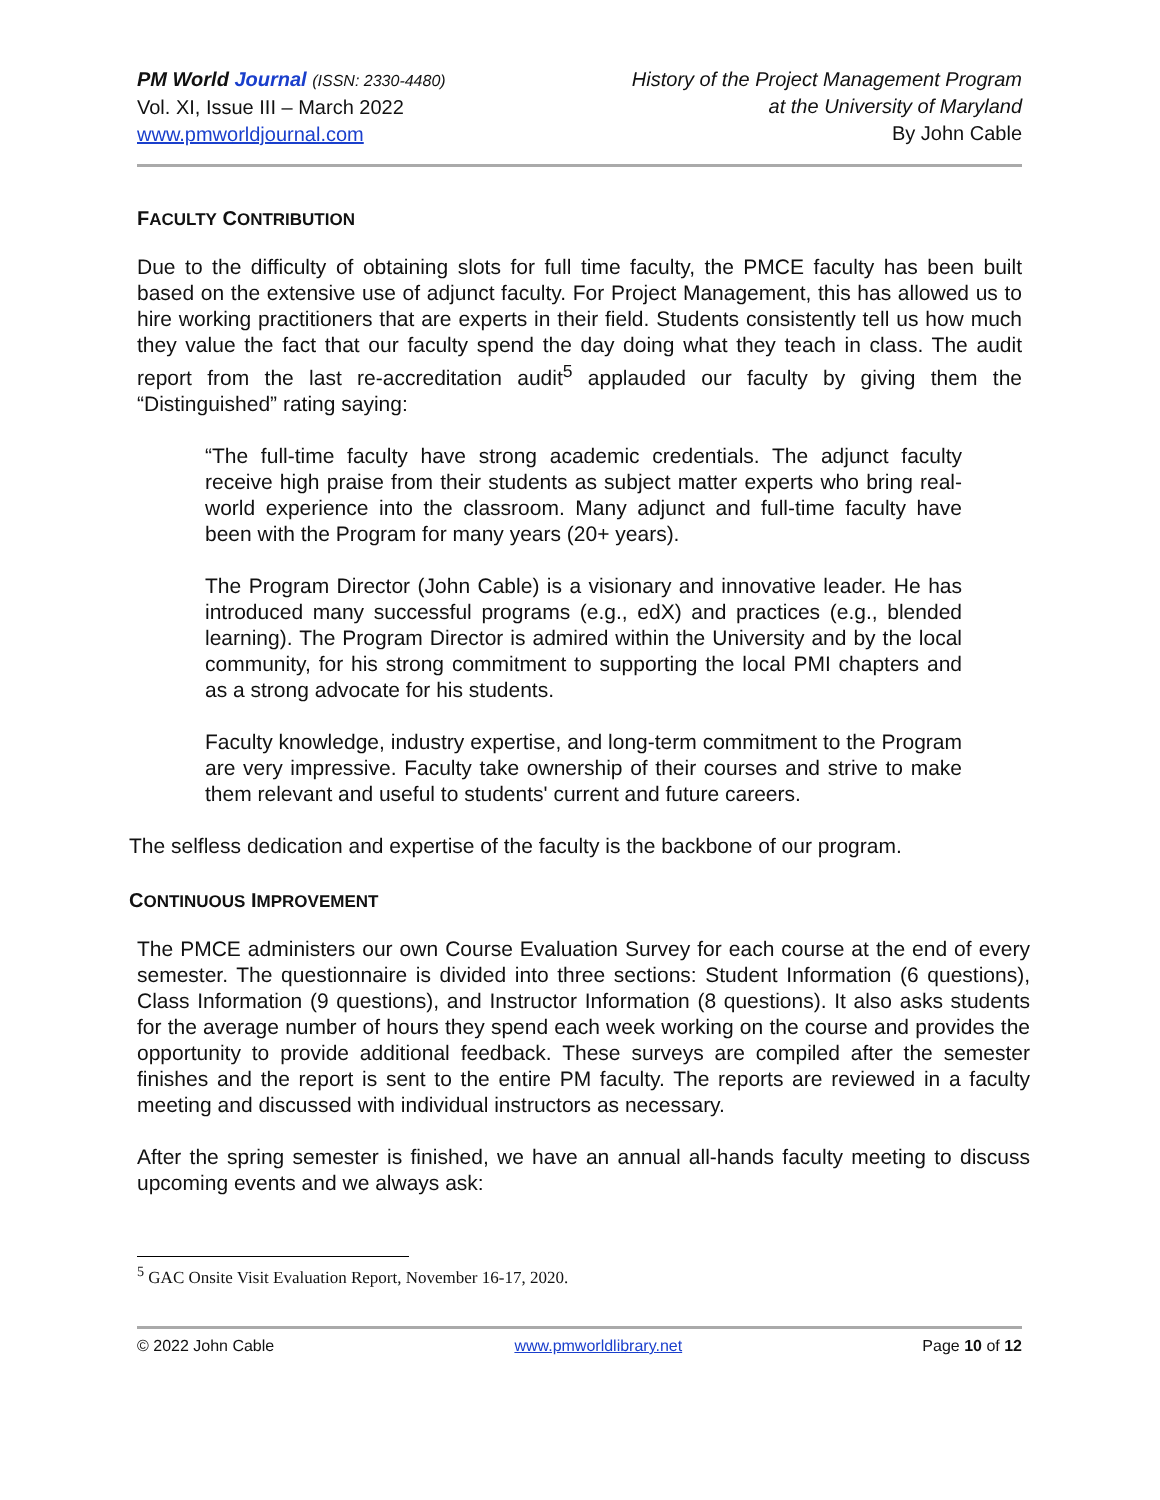PM World Journal (ISSN: 2330-4480)
Vol. XI, Issue III – March 2022
www.pmworldjournal.com
History of the Project Management Program
at the University of Maryland
By John Cable
FACULTY CONTRIBUTION
Due to the difficulty of obtaining slots for full time faculty, the PMCE faculty has been built based on the extensive use of adjunct faculty. For Project Management, this has allowed us to hire working practitioners that are experts in their field. Students consistently tell us how much they value the fact that our faculty spend the day doing what they teach in class. The audit report from the last re-accreditation audit<sup>5</sup> applauded our faculty by giving them the “Distinguished” rating saying:
“The full-time faculty have strong academic credentials. The adjunct faculty receive high praise from their students as subject matter experts who bring real-world experience into the classroom. Many adjunct and full-time faculty have been with the Program for many years (20+ years).
The Program Director (John Cable) is a visionary and innovative leader. He has introduced many successful programs (e.g., edX) and practices (e.g., blended learning). The Program Director is admired within the University and by the local community, for his strong commitment to supporting the local PMI chapters and as a strong advocate for his students.
Faculty knowledge, industry expertise, and long-term commitment to the Program are very impressive. Faculty take ownership of their courses and strive to make them relevant and useful to students' current and future careers.
The selfless dedication and expertise of the faculty is the backbone of our program.
CONTINUOUS IMPROVEMENT
The PMCE administers our own Course Evaluation Survey for each course at the end of every semester. The questionnaire is divided into three sections: Student Information (6 questions), Class Information (9 questions), and Instructor Information (8 questions). It also asks students for the average number of hours they spend each week working on the course and provides the opportunity to provide additional feedback. These surveys are compiled after the semester finishes and the report is sent to the entire PM faculty. The reports are reviewed in a faculty meeting and discussed with individual instructors as necessary.
After the spring semester is finished, we have an annual all-hands faculty meeting to discuss upcoming events and we always ask:
<sup>5</sup> GAC Onsite Visit Evaluation Report, November 16-17, 2020.
© 2022 John Cable www.pmworldlibrary.net Page 10 of 12